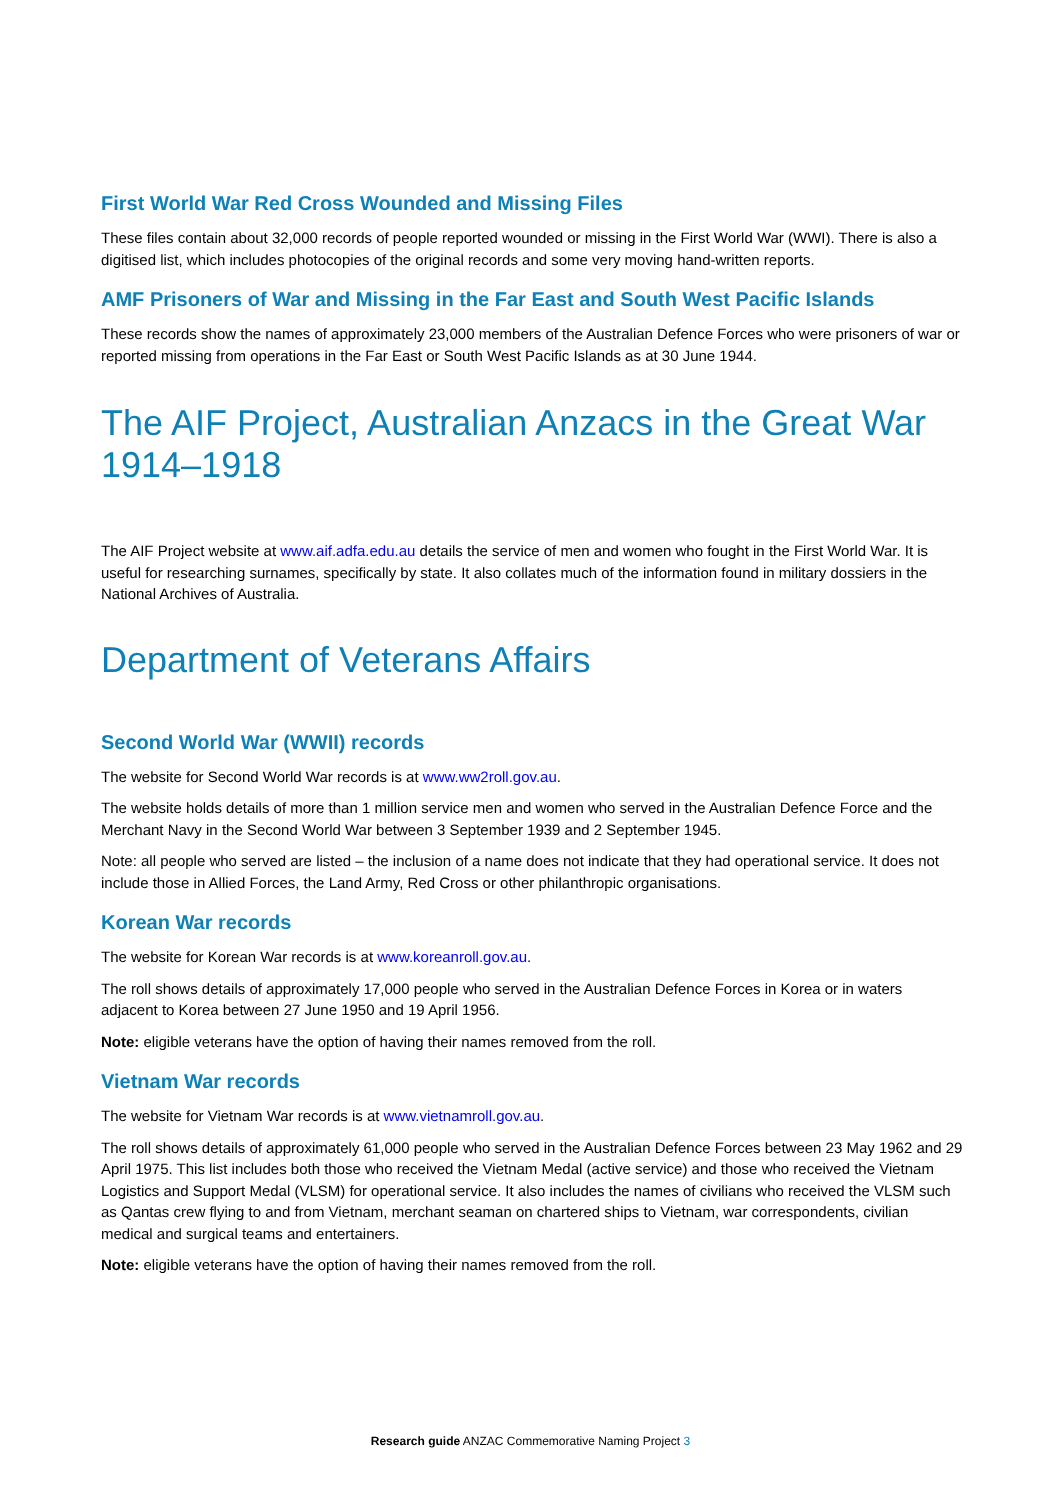First World War Red Cross Wounded and Missing Files
These files contain about 32,000 records of people reported wounded or missing in the First World War (WWI). There is also a digitised list, which includes photocopies of the original records and some very moving hand-written reports.
AMF Prisoners of War and Missing in the Far East and South West Pacific Islands
These records show the names of approximately 23,000 members of the Australian Defence Forces who were prisoners of war or reported missing from operations in the Far East or South West Pacific Islands as at 30 June 1944.
The AIF Project, Australian Anzacs in the Great War 1914–1918
The AIF Project website at www.aif.adfa.edu.au details the service of men and women who fought in the First World War. It is useful for researching surnames, specifically by state. It also collates much of the information found in military dossiers in the National Archives of Australia.
Department of Veterans Affairs
Second World War (WWII) records
The website for Second World War records is at www.ww2roll.gov.au.
The website holds details of more than 1 million service men and women who served in the Australian Defence Force and the Merchant Navy in the Second World War between 3 September 1939 and 2 September 1945.
Note: all people who served are listed – the inclusion of a name does not indicate that they had operational service. It does not include those in Allied Forces, the Land Army, Red Cross or other philanthropic organisations.
Korean War records
The website for Korean War records is at www.koreanroll.gov.au.
The roll shows details of approximately 17,000 people who served in the Australian Defence Forces in Korea or in waters adjacent to Korea between 27 June 1950 and 19 April 1956.
Note: eligible veterans have the option of having their names removed from the roll.
Vietnam War records
The website for Vietnam War records is at www.vietnamroll.gov.au.
The roll shows details of approximately 61,000 people who served in the Australian Defence Forces between 23 May 1962 and 29 April 1975. This list includes both those who received the Vietnam Medal (active service) and those who received the Vietnam Logistics and Support Medal (VLSM) for operational service. It also includes the names of civilians who received the VLSM such as Qantas crew flying to and from Vietnam, merchant seaman on chartered ships to Vietnam, war correspondents, civilian medical and surgical teams and entertainers.
Note: eligible veterans have the option of having their names removed from the roll.
Research guide ANZAC Commemorative Naming Project 3